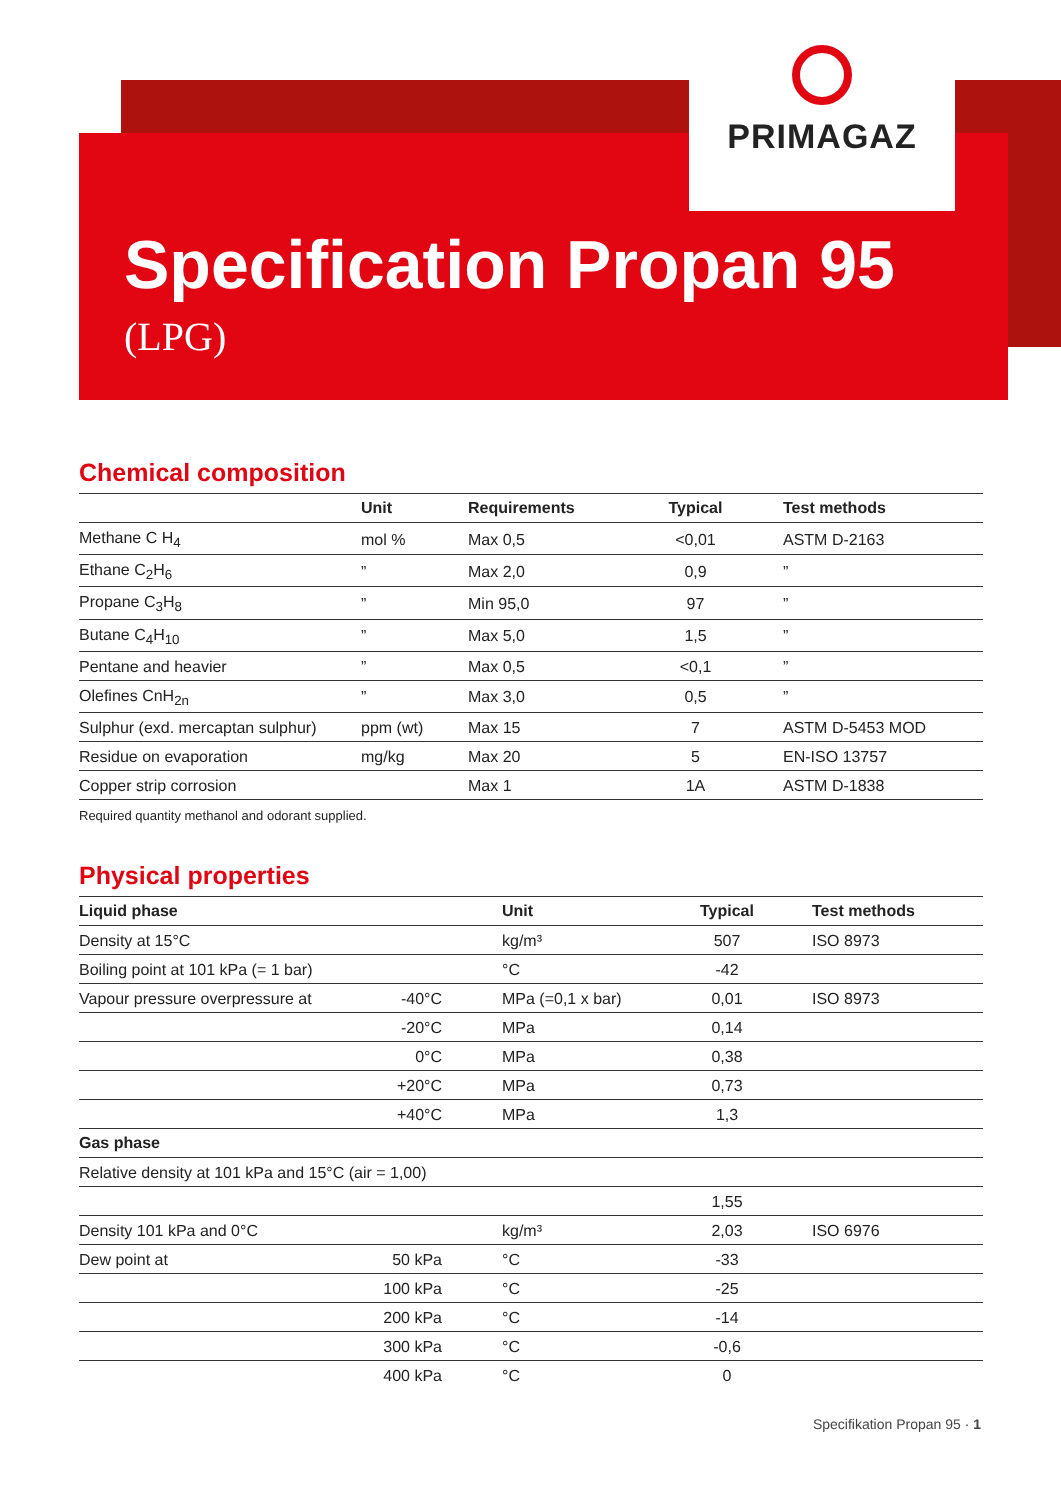PRIMAGAZ
Specification Propan 95
(LPG)
Chemical composition
| | Unit | Requirements | Typical | Test methods |
| --- | --- | --- | --- | --- |
| Methane C H<sub>4</sub> | mol % | Max 0,5 | <0,01 | ASTM D-2163 |
| Ethane C<sub>2</sub>H<sub>6</sub> | ” | Max 2,0 | 0,9 | ” |
| Propane C<sub>3</sub>H<sub>8</sub> | ” | Min 95,0 | 97 | ” |
| Butane C<sub>4</sub>H<sub>10</sub> | ” | Max 5,0 | 1,5 | ” |
| Pentane and heavier | ” | Max 0,5 | <0,1 | ” |
| Olefines CnH<sub>2n</sub> | ” | Max 3,0 | 0,5 | ” |
| Sulphur (exd. mercaptan sulphur) | ppm (wt) | Max 15 | 7 | ASTM D-5453 MOD |
| Residue on evaporation | mg/kg | Max 20 | 5 | EN-ISO 13757 |
| Copper strip corrosion | | Max 1 | 1A | ASTM D-1838 |
Required quantity methanol and odorant supplied.
Physical properties
| Liquid phase | | Unit | Typical | Test methods |
| --- | --- | --- | --- | --- |
| Density at 15°C | | kg/m³ | 507 | ISO 8973 |
| Boiling point at 101 kPa (= 1 bar) | | °C | -42 | |
| Vapour pressure overpressure at | -40°C | MPa (=0,1 x bar) | 0,01 | ISO 8973 |
| | -20°C | MPa | 0,14 | |
| | 0°C | MPa | 0,38 | |
| | +20°C | MPa | 0,73 | |
| | +40°C | MPa | 1,3 | |
| Gas phase | | | | |
| Relative density at 101 kPa and 15°C (air = 1,00) | | | | |
| | | | 1,55 | |
| Density 101 kPa and 0°C | | kg/m³ | 2,03 | ISO 6976 |
| Dew point at | 50 kPa | °C | -33 | |
| | 100 kPa | °C | -25 | |
| | 200 kPa | °C | -14 | |
| | 300 kPa | °C | -0,6 | |
| | 400 kPa | °C | 0 | |
Specifikation Propan 95 · 1